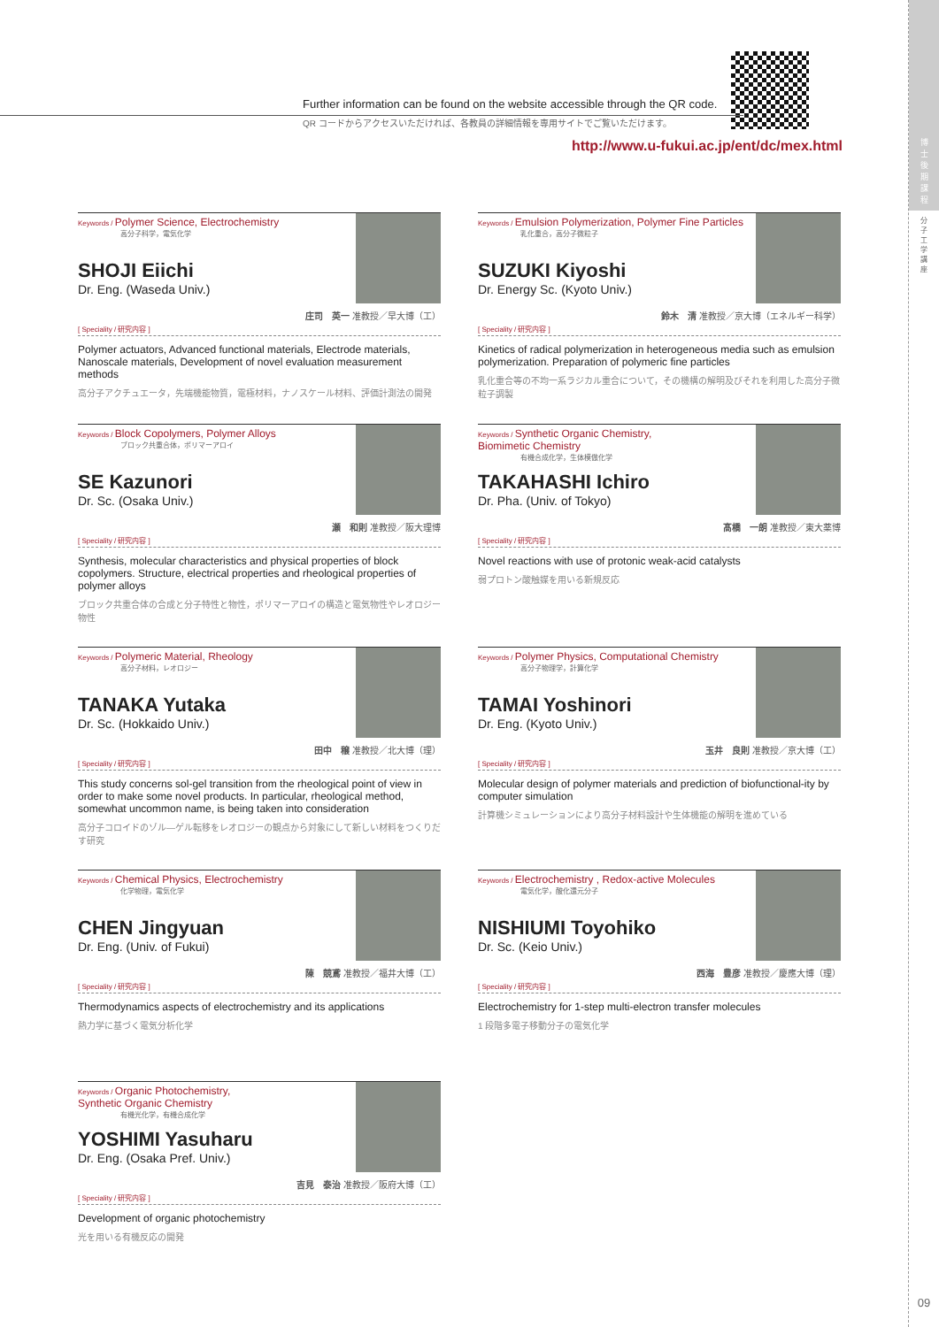博
士
後
期
課
程
分
子
工
学
講
座
09
Further information can be found on the website accessible through the QR code.
QR コードからアクセスいただければ、各教員の詳細情報を専用サイトでご覧いただけます。
http://www.u-fukui.ac.jp/ent/dc/mex.html
Keywords / Polymer Science, Electrochemistry
高分子科学，電気化学
SHOJI Eiichi
Dr. Eng. (Waseda Univ.)
庄司　英一 准教授／早大博（工）
[ Speciality / 研究内容 ]
Polymer actuators, Advanced functional materials, Electrode materials, Nanoscale materials, Development of novel evaluation measurement methods
高分子アクチュエータ，先端機能物質，電極材料，ナノスケール材料、評価計測法の開発
Keywords / Emulsion Polymerization, Polymer Fine Particles
乳化重合，高分子微粒子
SUZUKI Kiyoshi
Dr. Energy Sc. (Kyoto Univ.)
鈴木　清 准教授／京大博（エネルギー科学）
[ Speciality / 研究内容 ]
Kinetics of radical polymerization in heterogeneous media such as emulsion polymerization. Preparation of polymeric fine particles
乳化重合等の不均一系ラジカル重合について，その機構の解明及びそれを利用した高分子微粒子調製
Keywords / Block Copolymers, Polymer Alloys
ブロック共重合体，ポリマーアロイ
SE Kazunori
Dr. Sc. (Osaka Univ.)
瀬　和則 准教授／阪大理博
[ Speciality / 研究内容 ]
Synthesis, molecular characteristics and physical properties of block copolymers. Structure, electrical properties and rheological properties of polymer alloys
ブロック共重合体の合成と分子特性と物性，ポリマーアロイの構造と電気物性やレオロジー物性
Keywords / Synthetic Organic Chemistry,
Biomimetic Chemistry
有機合成化学，生体模倣化学
TAKAHASHI Ichiro
Dr. Pha. (Univ. of Tokyo)
髙橋　一朗 准教授／東大薬博
[ Speciality / 研究内容 ]
Novel reactions with use of protonic weak-acid catalysts
弱プロトン酸触媒を用いる新規反応
Keywords / Polymeric Material, Rheology
高分子材料，レオロジー
TANAKA Yutaka
Dr. Sc. (Hokkaido Univ.)
田中　穣 准教授／北大博（理）
[ Speciality / 研究内容 ]
This study concerns sol-gel transition from the rheological point of view in order to make some novel products. In particular, rheological method, somewhat uncommon name, is being taken into consideration
高分子コロイドのゾル―ゲル転移をレオロジーの観点から対象にして新しい材料をつくりだす研究
Keywords / Polymer Physics, Computational Chemistry
高分子物理学，計算化学
TAMAI Yoshinori
Dr. Eng. (Kyoto Univ.)
玉井　良則 准教授／京大博（工）
[ Speciality / 研究内容 ]
Molecular design of polymer materials and prediction of biofunctional-ity by computer simulation
計算機シミュレーションにより高分子材料設計や生体機能の解明を進めている
Keywords / Chemical Physics, Electrochemistry
化学物理，電気化学
CHEN Jingyuan
Dr. Eng. (Univ. of Fukui)
陳　競鳶 准教授／福井大博（工）
[ Speciality / 研究内容 ]
Thermodynamics aspects of electrochemistry and its applications
熱力学に基づく電気分析化学
Keywords / Electrochemistry , Redox-active Molecules
電気化学，酸化還元分子
NISHIUMI Toyohiko
Dr. Sc. (Keio Univ.)
西海　豊彦 准教授／慶應大博（理）
[ Speciality / 研究内容 ]
Electrochemistry for 1-step multi-electron transfer molecules
1 段階多電子移動分子の電気化学
Keywords / Organic Photochemistry,
Synthetic Organic Chemistry
有機光化学，有機合成化学
YOSHIMI Yasuharu
Dr. Eng. (Osaka Pref. Univ.)
吉見　泰治 准教授／阪府大博（工）
[ Speciality / 研究内容 ]
Development of organic photochemistry
光を用いる有機反応の開発